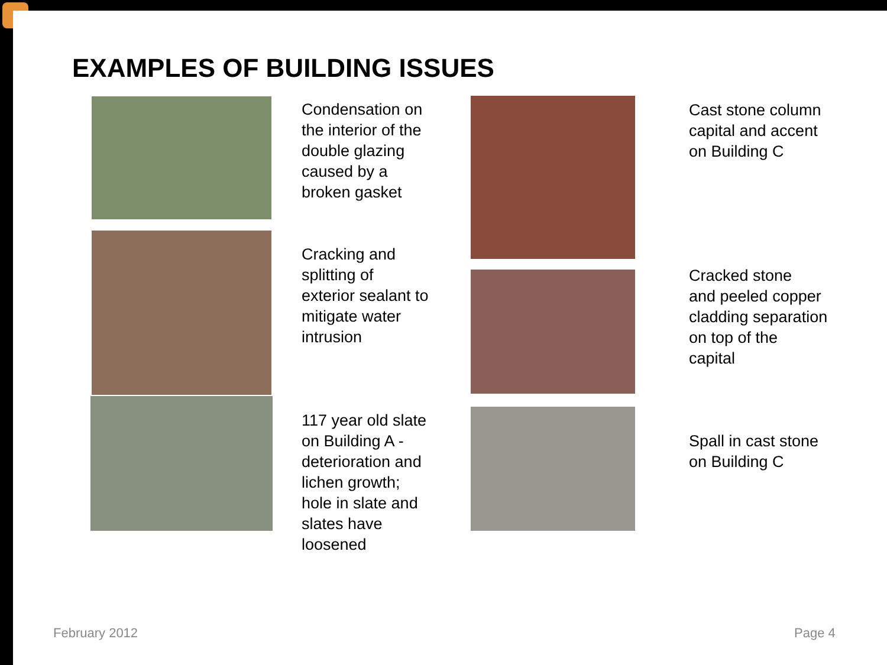EXAMPLES OF BUILDING ISSUES
Condensation on
the interior of the
double glazing
caused by a
broken gasket
Cracking and
splitting of
exterior sealant to
mitigate water
intrusion
117 year old slate
on Building A -
deterioration and
lichen growth;
hole in slate and
slates have
loosened
Cast stone column
capital and accent
on Building C
Cracked stone
and peeled copper
cladding separation
on top of the
capital
Spall in cast stone
on Building C
February 2012 Page 4